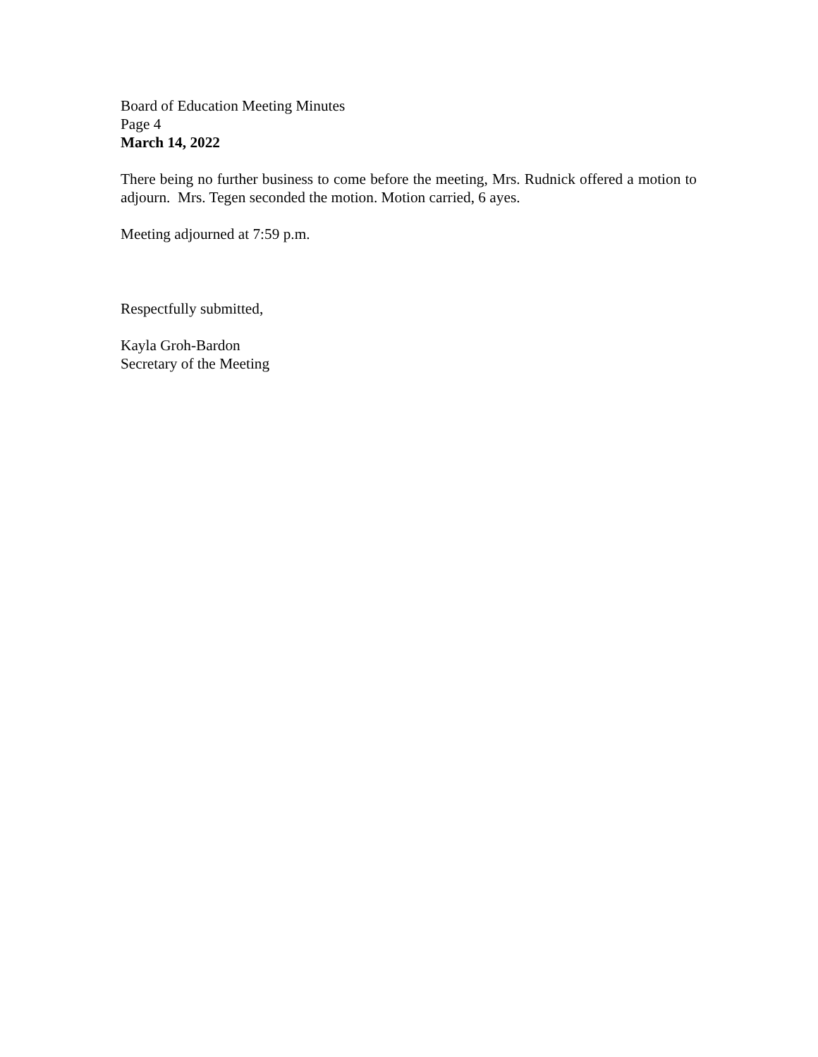Board of Education Meeting Minutes
Page 4
March 14, 2022
There being no further business to come before the meeting, Mrs. Rudnick offered a motion to adjourn. Mrs. Tegen seconded the motion. Motion carried, 6 ayes.
Meeting adjourned at 7:59 p.m.
Respectfully submitted,
Kayla Groh-Bardon
Secretary of the Meeting